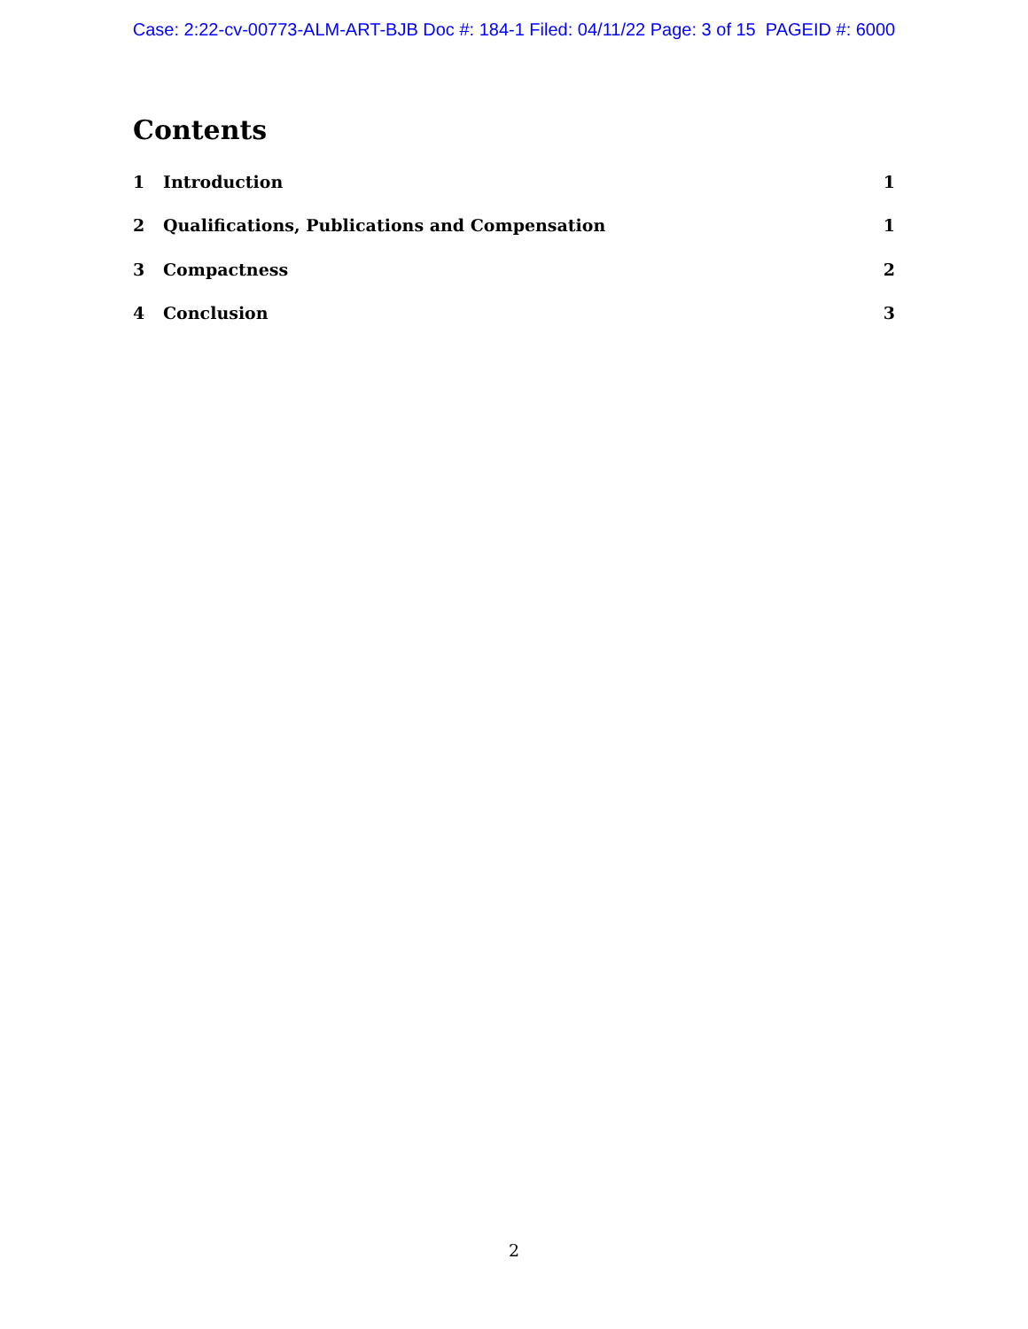Case: 2:22-cv-00773-ALM-ART-BJB Doc #: 184-1 Filed: 04/11/22 Page: 3 of 15 PAGEID #: 6000
Contents
1 Introduction 1
2 Qualifications, Publications and Compensation 1
3 Compactness 2
4 Conclusion 3
2